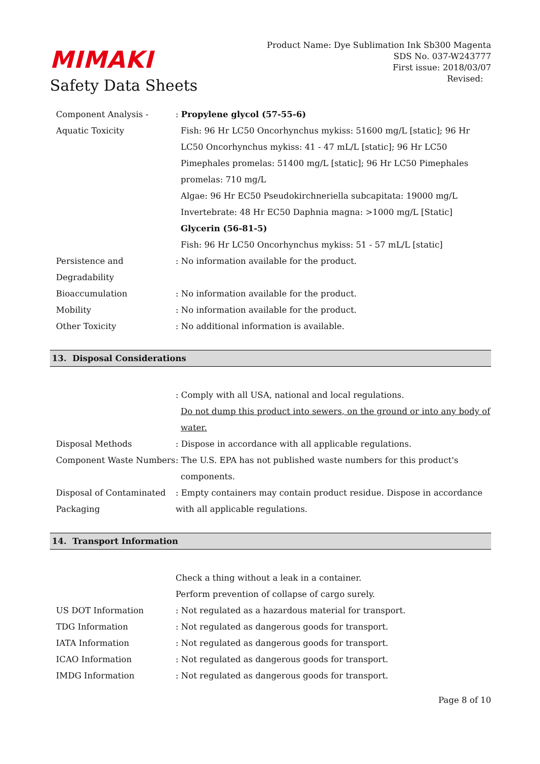MIMAKI
Safety Data Sheets
Product Name: Dye Sublimation Ink Sb300 Magenta
SDS No. 037-W243777
First issue: 2018/03/07
Revised:
Component Analysis - Aquatic Toxicity
: Propylene glycol (57-55-6)
Fish: 96 Hr LC50 Oncorhynchus mykiss: 51600 mg/L [static]; 96 Hr LC50 Oncorhynchus mykiss: 41 - 47 mL/L [static]; 96 Hr LC50 Pimephales promelas: 51400 mg/L [static]; 96 Hr LC50 Pimephales promelas: 710 mg/L
Algae: 96 Hr EC50 Pseudokirchneriella subcapitata: 19000 mg/L
Invertebrate: 48 Hr EC50 Daphnia magna: >1000 mg/L [Static]
Glycerin (56-81-5)
Fish: 96 Hr LC50 Oncorhynchus mykiss: 51 - 57 mL/L [static]
Persistence and Degradability
: No information available for the product.
Bioaccumulation : No information available for the product.
Mobility : No information available for the product.
Other Toxicity : No additional information is available.
13. Disposal Considerations
: Comply with all USA, national and local regulations.
Do not dump this product into sewers, on the ground or into any body of water.
Disposal Methods : Dispose in accordance with all applicable regulations.
Component Waste Numbers : The U.S. EPA has not published waste numbers for this product's components.
Disposal of Contaminated Packaging
: Empty containers may contain product residue. Dispose in accordance with all applicable regulations.
14. Transport Information
Check a thing without a leak in a container.
Perform prevention of collapse of cargo surely.
US DOT Information : Not regulated as a hazardous material for transport.
TDG Information : Not regulated as dangerous goods for transport.
IATA Information : Not regulated as dangerous goods for transport.
ICAO Information : Not regulated as dangerous goods for transport.
IMDG Information : Not regulated as dangerous goods for transport.
Page 8 of 10